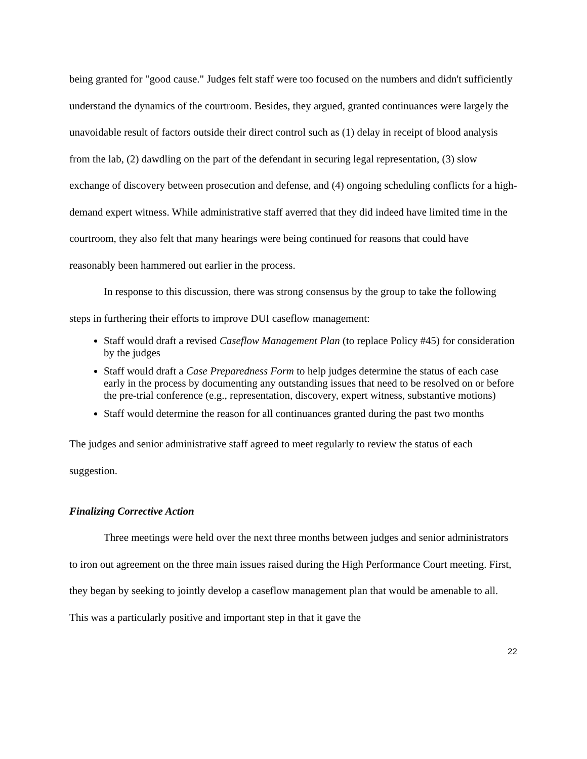being granted for "good cause." Judges felt staff were too focused on the numbers and didn't sufficiently understand the dynamics of the courtroom. Besides, they argued, granted continuances were largely the unavoidable result of factors outside their direct control such as (1) delay in receipt of blood analysis from the lab, (2) dawdling on the part of the defendant in securing legal representation, (3) slow exchange of discovery between prosecution and defense, and (4) ongoing scheduling conflicts for a high-demand expert witness. While administrative staff averred that they did indeed have limited time in the courtroom, they also felt that many hearings were being continued for reasons that could have reasonably been hammered out earlier in the process.
In response to this discussion, there was strong consensus by the group to take the following steps in furthering their efforts to improve DUI caseflow management:
Staff would draft a revised Caseflow Management Plan (to replace Policy #45) for consideration by the judges
Staff would draft a Case Preparedness Form to help judges determine the status of each case early in the process by documenting any outstanding issues that need to be resolved on or before the pre-trial conference (e.g., representation, discovery, expert witness, substantive motions)
Staff would determine the reason for all continuances granted during the past two months
The judges and senior administrative staff agreed to meet regularly to review the status of each suggestion.
Finalizing Corrective Action
Three meetings were held over the next three months between judges and senior administrators to iron out agreement on the three main issues raised during the High Performance Court meeting. First, they began by seeking to jointly develop a caseflow management plan that would be amenable to all. This was a particularly positive and important step in that it gave the
22